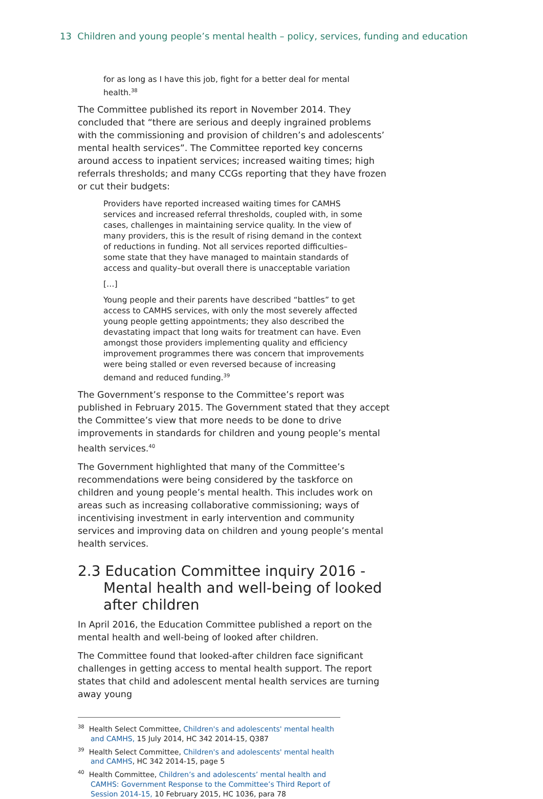13 Children and young people’s mental health – policy, services, funding and education
for as long as I have this job, fight for a better deal for mental health.<sup>38</sup>
The Committee published its report in November 2014. They concluded that “there are serious and deeply ingrained problems with the commissioning and provision of children’s and adolescents’ mental health services”. The Committee reported key concerns around access to inpatient services; increased waiting times; high referrals thresholds; and many CCGs reporting that they have frozen or cut their budgets:
Providers have reported increased waiting times for CAMHS services and increased referral thresholds, coupled with, in some cases, challenges in maintaining service quality. In the view of many providers, this is the result of rising demand in the context of reductions in funding. Not all services reported difficulties–some state that they have managed to maintain standards of access and quality–but overall there is unacceptable variation
[…]
Young people and their parents have described “battles” to get access to CAMHS services, with only the most severely affected young people getting appointments; they also described the devastating impact that long waits for treatment can have. Even amongst those providers implementing quality and efficiency improvement programmes there was concern that improvements were being stalled or even reversed because of increasing demand and reduced funding.<sup>39</sup>
The Government’s response to the Committee’s report was published in February 2015. The Government stated that they accept the Committee’s view that more needs to be done to drive improvements in standards for children and young people’s mental health services.<sup>40</sup>
The Government highlighted that many of the Committee’s recommendations were being considered by the taskforce on children and young people’s mental health. This includes work on areas such as increasing collaborative commissioning; ways of incentivising investment in early intervention and community services and improving data on children and young people’s mental health services.
2.3 Education Committee inquiry 2016 - Mental health and well-being of looked after children
In April 2016, the Education Committee published a report on the mental health and well-being of looked after children.
The Committee found that looked-after children face significant challenges in getting access to mental health support. The report states that child and adolescent mental health services are turning away young
<sup>38</sup> Health Select Committee, Children's and adolescents' mental health and CAMHS, 15 July 2014, HC 342 2014-15, Q387
<sup>39</sup> Health Select Committee, Children's and adolescents' mental health and CAMHS, HC 342 2014-15, page 5
<sup>40</sup> Health Committee, Children’s and adolescents’ mental health and CAMHS: Government Response to the Committee’s Third Report of Session 2014-15, 10 February 2015, HC 1036, para 78